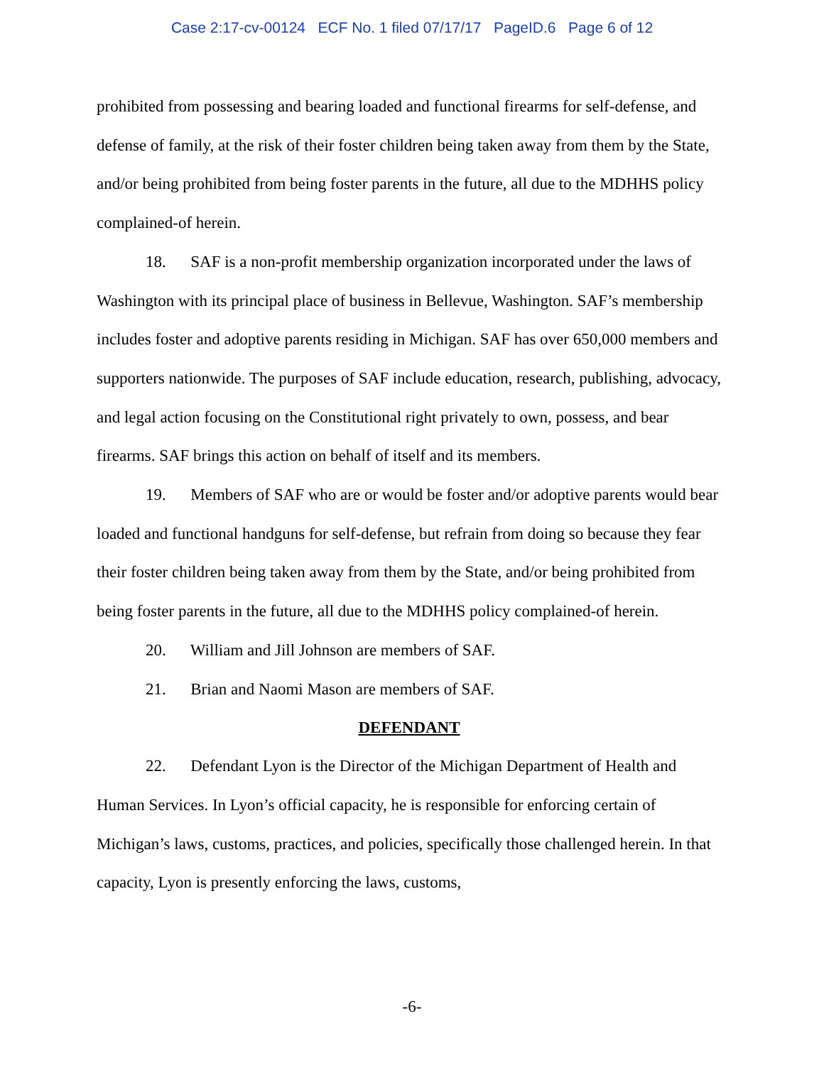Case 2:17-cv-00124 ECF No. 1 filed 07/17/17 PageID.6 Page 6 of 12
prohibited from possessing and bearing loaded and functional firearms for self-defense, and defense of family, at the risk of their foster children being taken away from them by the State, and/or being prohibited from being foster parents in the future, all due to the MDHHS policy complained-of herein.
18. SAF is a non-profit membership organization incorporated under the laws of Washington with its principal place of business in Bellevue, Washington. SAF’s membership includes foster and adoptive parents residing in Michigan. SAF has over 650,000 members and supporters nationwide. The purposes of SAF include education, research, publishing, advocacy, and legal action focusing on the Constitutional right privately to own, possess, and bear firearms. SAF brings this action on behalf of itself and its members.
19. Members of SAF who are or would be foster and/or adoptive parents would bear loaded and functional handguns for self-defense, but refrain from doing so because they fear their foster children being taken away from them by the State, and/or being prohibited from being foster parents in the future, all due to the MDHHS policy complained-of herein.
20. William and Jill Johnson are members of SAF.
21. Brian and Naomi Mason are members of SAF.
DEFENDANT
22. Defendant Lyon is the Director of the Michigan Department of Health and Human Services. In Lyon’s official capacity, he is responsible for enforcing certain of Michigan’s laws, customs, practices, and policies, specifically those challenged herein. In that capacity, Lyon is presently enforcing the laws, customs,
-6-